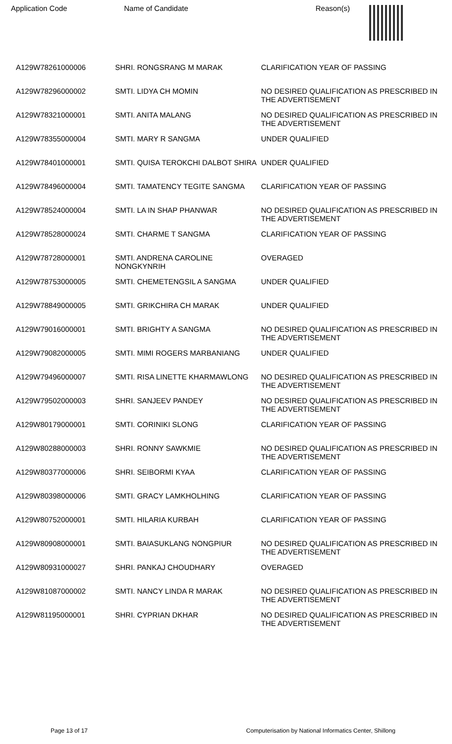| Application Code | Name of Candidate | Reason(s) |
| --- | --- | --- |
| A129W78261000006 | SHRI. RONGSRANG M MARAK | CLARIFICATION YEAR OF PASSING |
| A129W78296000002 | SMTI. LIDYA CH MOMIN | NO DESIRED QUALIFICATION AS PRESCRIBED IN THE ADVERTISEMENT |
| A129W78321000001 | SMTI. ANITA MALANG | NO DESIRED QUALIFICATION AS PRESCRIBED IN THE ADVERTISEMENT |
| A129W78355000004 | SMTI. MARY R SANGMA | UNDER QUALIFIED |
| A129W78401000001 | SMTI. QUISA TEROKCHI DALBOT SHIRA | UNDER QUALIFIED |
| A129W78496000004 | SMTI. TAMATENCY TEGITE SANGMA | CLARIFICATION YEAR OF PASSING |
| A129W78524000004 | SMTI. LA IN SHAP PHANWAR | NO DESIRED QUALIFICATION AS PRESCRIBED IN THE ADVERTISEMENT |
| A129W78528000024 | SMTI. CHARME T SANGMA | CLARIFICATION YEAR OF PASSING |
| A129W78728000001 | SMTI. ANDRENA CAROLINE NONGKYNRIH | OVERAGED |
| A129W78753000005 | SMTI. CHEMETENGSIL A SANGMA | UNDER QUALIFIED |
| A129W78849000005 | SMTI. GRIKCHIRA CH MARAK | UNDER QUALIFIED |
| A129W79016000001 | SMTI. BRIGHTY A SANGMA | NO DESIRED QUALIFICATION AS PRESCRIBED IN THE ADVERTISEMENT |
| A129W79082000005 | SMTI. MIMI ROGERS MARBANIANG | UNDER QUALIFIED |
| A129W79496000007 | SMTI. RISA LINETTE KHARMAWLONG | NO DESIRED QUALIFICATION AS PRESCRIBED IN THE ADVERTISEMENT |
| A129W79502000003 | SHRI. SANJEEV PANDEY | NO DESIRED QUALIFICATION AS PRESCRIBED IN THE ADVERTISEMENT |
| A129W80179000001 | SMTI. CORINIKI SLONG | CLARIFICATION YEAR OF PASSING |
| A129W80288000003 | SHRI. RONNY SAWKMIE | NO DESIRED QUALIFICATION AS PRESCRIBED IN THE ADVERTISEMENT |
| A129W80377000006 | SHRI. SEIBORMI KYAA | CLARIFICATION YEAR OF PASSING |
| A129W80398000006 | SMTI. GRACY LAMKHOLHING | CLARIFICATION YEAR OF PASSING |
| A129W80752000001 | SMTI. HILARIA KURBAH | CLARIFICATION YEAR OF PASSING |
| A129W80908000001 | SMTI. BAIASUKLANG NONGPIUR | NO DESIRED QUALIFICATION AS PRESCRIBED IN THE ADVERTISEMENT |
| A129W80931000027 | SHRI. PANKAJ CHOUDHARY | OVERAGED |
| A129W81087000002 | SMTI. NANCY LINDA R MARAK | NO DESIRED QUALIFICATION AS PRESCRIBED IN THE ADVERTISEMENT |
| A129W81195000001 | SHRI. CYPRIAN DKHAR | NO DESIRED QUALIFICATION AS PRESCRIBED IN THE ADVERTISEMENT |
Page 13 of 17 Computerisation by National Informatics Center, Shillong